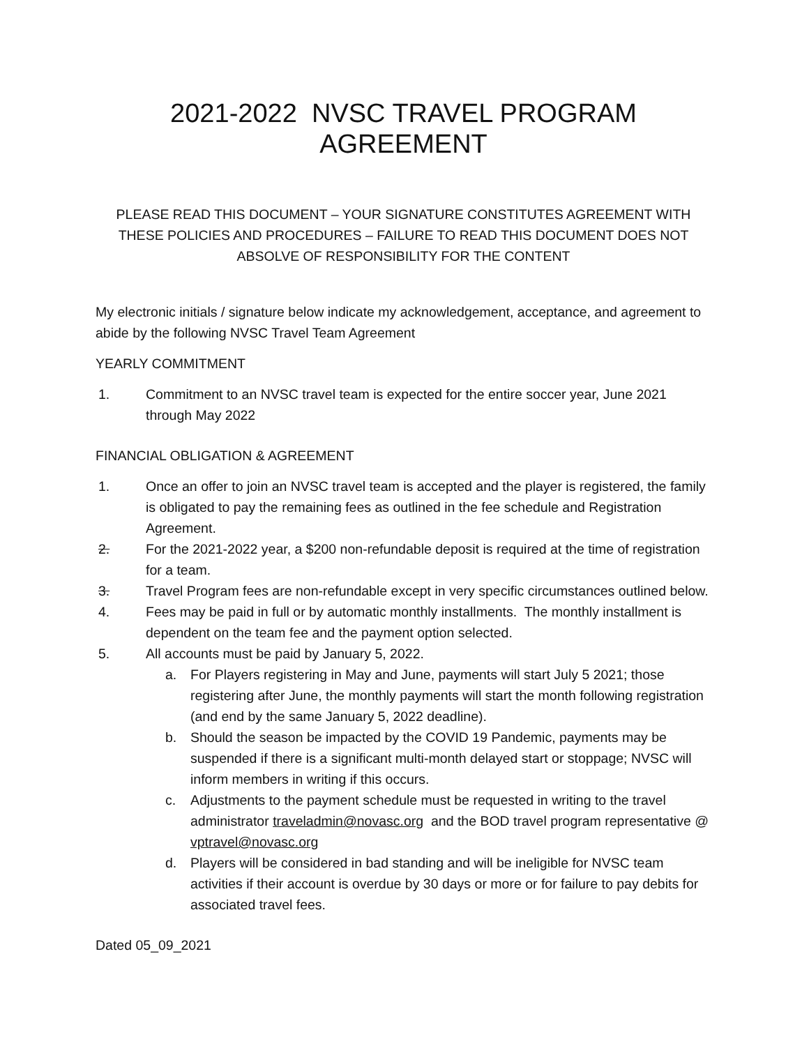2021-2022 NVSC TRAVEL PROGRAM AGREEMENT
PLEASE READ THIS DOCUMENT – YOUR SIGNATURE CONSTITUTES AGREEMENT WITH THESE POLICIES AND PROCEDURES – FAILURE TO READ THIS DOCUMENT DOES NOT ABSOLVE OF RESPONSIBILITY FOR THE CONTENT
My electronic initials / signature below indicate my acknowledgement, acceptance, and agreement to abide by the following NVSC Travel Team Agreement
YEARLY COMMITMENT
1. Commitment to an NVSC travel team is expected for the entire soccer year, June 2021 through May 2022
FINANCIAL OBLIGATION & AGREEMENT
1. Once an offer to join an NVSC travel team is accepted and the player is registered, the family is obligated to pay the remaining fees as outlined in the fee schedule and Registration Agreement.
2. For the 2021-2022 year, a $200 non-refundable deposit is required at the time of registration for a team.
3. Travel Program fees are non-refundable except in very specific circumstances outlined below.
4. Fees may be paid in full or by automatic monthly installments. The monthly installment is dependent on the team fee and the payment option selected.
5. All accounts must be paid by January 5, 2022.
a. For Players registering in May and June, payments will start July 5 2021; those registering after June, the monthly payments will start the month following registration (and end by the same January 5, 2022 deadline).
b. Should the season be impacted by the COVID 19 Pandemic, payments may be suspended if there is a significant multi-month delayed start or stoppage; NVSC will inform members in writing if this occurs.
c. Adjustments to the payment schedule must be requested in writing to the travel administrator traveladmin@novasc.org and the BOD travel program representative @ vptravel@novasc.org
d. Players will be considered in bad standing and will be ineligible for NVSC team activities if their account is overdue by 30 days or more or for failure to pay debits for associated travel fees.
Dated 05_09_2021